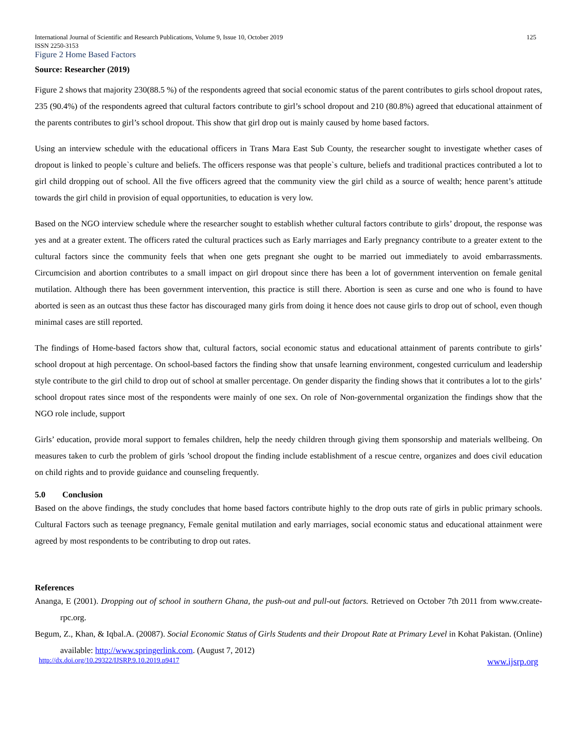International Journal of Scientific and Research Publications, Volume 9, Issue 10, October 2019
ISSN 2250-3153 125
Figure 2 Home Based Factors
Source: Researcher (2019)
Figure 2 shows that majority 230(88.5 %) of the respondents agreed that social economic status of the parent contributes to girls school dropout rates, 235 (90.4%) of the respondents agreed that cultural factors contribute to girl’s school dropout and 210 (80.8%) agreed that educational attainment of the parents contributes to girl’s school dropout. This show that girl drop out is mainly caused by home based factors.
Using an interview schedule with the educational officers in Trans Mara East Sub County, the researcher sought to investigate whether cases of dropout is linked to people`s culture and beliefs. The officers response was that people`s culture, beliefs and traditional practices contributed a lot to girl child dropping out of school. All the five officers agreed that the community view the girl child as a source of wealth; hence parent’s attitude towards the girl child in provision of equal opportunities, to education is very low.
Based on the NGO interview schedule where the researcher sought to establish whether cultural factors contribute to girls’ dropout, the response was yes and at a greater extent. The officers rated the cultural practices such as Early marriages and Early pregnancy contribute to a greater extent to the cultural factors since the community feels that when one gets pregnant she ought to be married out immediately to avoid embarrassments. Circumcision and abortion contributes to a small impact on girl dropout since there has been a lot of government intervention on female genital mutilation. Although there has been government intervention, this practice is still there. Abortion is seen as curse and one who is found to have aborted is seen as an outcast thus these factor has discouraged many girls from doing it hence does not cause girls to drop out of school, even though minimal cases are still reported.
The findings of Home-based factors show that, cultural factors, social economic status and educational attainment of parents contribute to girls’ school dropout at high percentage. On school-based factors the finding show that unsafe learning environment, congested curriculum and leadership style contribute to the girl child to drop out of school at smaller percentage. On gender disparity the finding shows that it contributes a lot to the girls’ school dropout rates since most of the respondents were mainly of one sex. On role of Non-governmental organization the findings show that the NGO role include, support
Girls’ education, provide moral support to females children, help the needy children through giving them sponsorship and materials wellbeing. On measures taken to curb the problem of girls ’school dropout the finding include establishment of a rescue centre, organizes and does civil education on child rights and to provide guidance and counseling frequently.
5.0 Conclusion
Based on the above findings, the study concludes that home based factors contribute highly to the drop outs rate of girls in public primary schools. Cultural Factors such as teenage pregnancy, Female genital mutilation and early marriages, social economic status and educational attainment were agreed by most respondents to be contributing to drop out rates.
References
Ananga, E (2001). Dropping out of school in southern Ghana, the push-out and pull-out factors. Retrieved on October 7th 2011 from www.create-rpc.org.
Begum, Z., Khan, & Iqbal.A. (20087). Social Economic Status of Girls Students and their Dropout Rate at Primary Level in Kohat Pakistan. (Online) available: http://www.springerlink.com. (August 7, 2012)
http://dx.doi.org/10.29322/IJSRP.9.10.2019.p9417 www.ijsrp.org